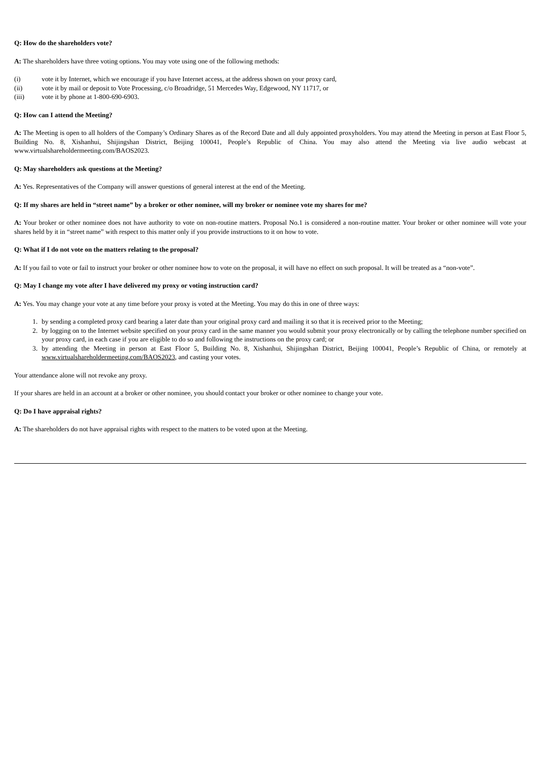Q: How do the shareholders vote?
A: The shareholders have three voting options. You may vote using one of the following methods:
(i) vote it by Internet, which we encourage if you have Internet access, at the address shown on your proxy card,
(ii) vote it by mail or deposit to Vote Processing, c/o Broadridge, 51 Mercedes Way, Edgewood, NY 11717, or
(iii) vote it by phone at 1-800-690-6903.
Q: How can I attend the Meeting?
A: The Meeting is open to all holders of the Company’s Ordinary Shares as of the Record Date and all duly appointed proxyholders. You may attend the Meeting in person at East Floor 5, Building No. 8, Xishanhui, Shijingshan District, Beijing 100041, People’s Republic of China. You may also attend the Meeting via live audio webcast at www.virtualshareholdermeeting.com/BAOS2023.
Q: May shareholders ask questions at the Meeting?
A: Yes. Representatives of the Company will answer questions of general interest at the end of the Meeting.
Q: If my shares are held in “street name” by a broker or other nominee, will my broker or nominee vote my shares for me?
A: Your broker or other nominee does not have authority to vote on non-routine matters. Proposal No.1 is considered a non-routine matter. Your broker or other nominee will vote your shares held by it in “street name” with respect to this matter only if you provide instructions to it on how to vote.
Q: What if I do not vote on the matters relating to the proposal?
A: If you fail to vote or fail to instruct your broker or other nominee how to vote on the proposal, it will have no effect on such proposal. It will be treated as a “non-vote”.
Q: May I change my vote after I have delivered my proxy or voting instruction card?
A: Yes. You may change your vote at any time before your proxy is voted at the Meeting. You may do this in one of three ways:
1. by sending a completed proxy card bearing a later date than your original proxy card and mailing it so that it is received prior to the Meeting;
2. by logging on to the Internet website specified on your proxy card in the same manner you would submit your proxy electronically or by calling the telephone number specified on your proxy card, in each case if you are eligible to do so and following the instructions on the proxy card; or
3. by attending the Meeting in person at East Floor 5, Building No. 8, Xishanhui, Shijingshan District, Beijing 100041, People’s Republic of China, or remotely at www.virtualshareholdermeeting.com/BAOS2023, and casting your votes.
Your attendance alone will not revoke any proxy.
If your shares are held in an account at a broker or other nominee, you should contact your broker or other nominee to change your vote.
Q: Do I have appraisal rights?
A: The shareholders do not have appraisal rights with respect to the matters to be voted upon at the Meeting.